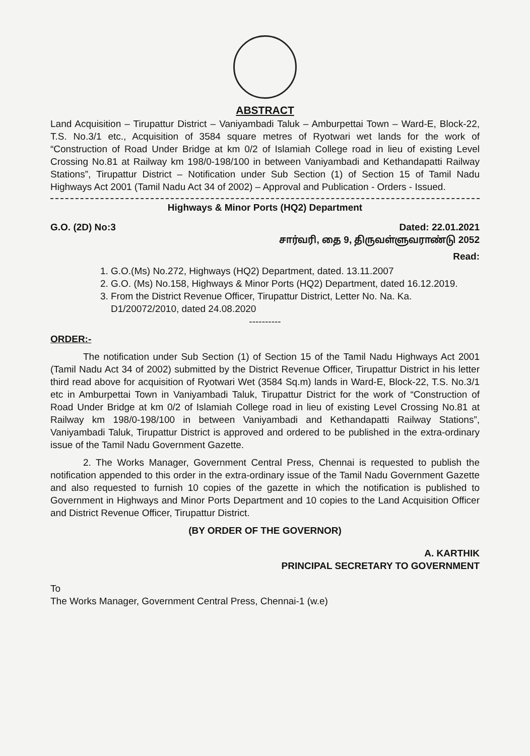ABSTRACT
Land Acquisition – Tirupattur District – Vaniyambadi Taluk – Amburpettai Town – Ward-E, Block-22, T.S. No.3/1 etc., Acquisition of 3584 square metres of Ryotwari wet lands for the work of “Construction of Road Under Bridge at km 0/2 of Islamiah College road in lieu of existing Level Crossing No.81 at Railway km 198/0-198/100 in between Vaniyambadi and Kethandapatti Railway Stations”, Tirupattur District – Notification under Sub Section (1) of Section 15 of Tamil Nadu Highways Act 2001 (Tamil Nadu Act 34 of 2002) – Approval and Publication - Orders - Issued.
Highways & Minor Ports (HQ2) Department
G.O. (2D) No:3 Dated: 22.01.2021
சார்வரி, தை 9, திருவள்ளுவராண்டு 2052
Read:
1. G.O.(Ms) No.272, Highways (HQ2) Department, dated. 13.11.2007
2. G.O. (Ms) No.158, Highways & Minor Ports (HQ2) Department, dated 16.12.2019.
3. From the District Revenue Officer, Tirupattur District, Letter No. Na. Ka. D1/20072/2010, dated 24.08.2020
----------
ORDER:-
The notification under Sub Section (1) of Section 15 of the Tamil Nadu Highways Act 2001 (Tamil Nadu Act 34 of 2002) submitted by the District Revenue Officer, Tirupattur District in his letter third read above for acquisition of Ryotwari Wet (3584 Sq.m) lands in Ward-E, Block-22, T.S. No.3/1 etc in Amburpettai Town in Vaniyambadi Taluk, Tirupattur District for the work of “Construction of Road Under Bridge at km 0/2 of Islamiah College road in lieu of existing Level Crossing No.81 at Railway km 198/0-198/100 in between Vaniyambadi and Kethandapatti Railway Stations”, Vaniyambadi Taluk, Tirupattur District is approved and ordered to be published in the extra-ordinary issue of the Tamil Nadu Government Gazette.
2. The Works Manager, Government Central Press, Chennai is requested to publish the notification appended to this order in the extra-ordinary issue of the Tamil Nadu Government Gazette and also requested to furnish 10 copies of the gazette in which the notification is published to Government in Highways and Minor Ports Department and 10 copies to the Land Acquisition Officer and District Revenue Officer, Tirupattur District.
(BY ORDER OF THE GOVERNOR)
A. KARTHIK
PRINCIPAL SECRETARY TO GOVERNMENT
To
The Works Manager, Government Central Press, Chennai-1 (w.e)